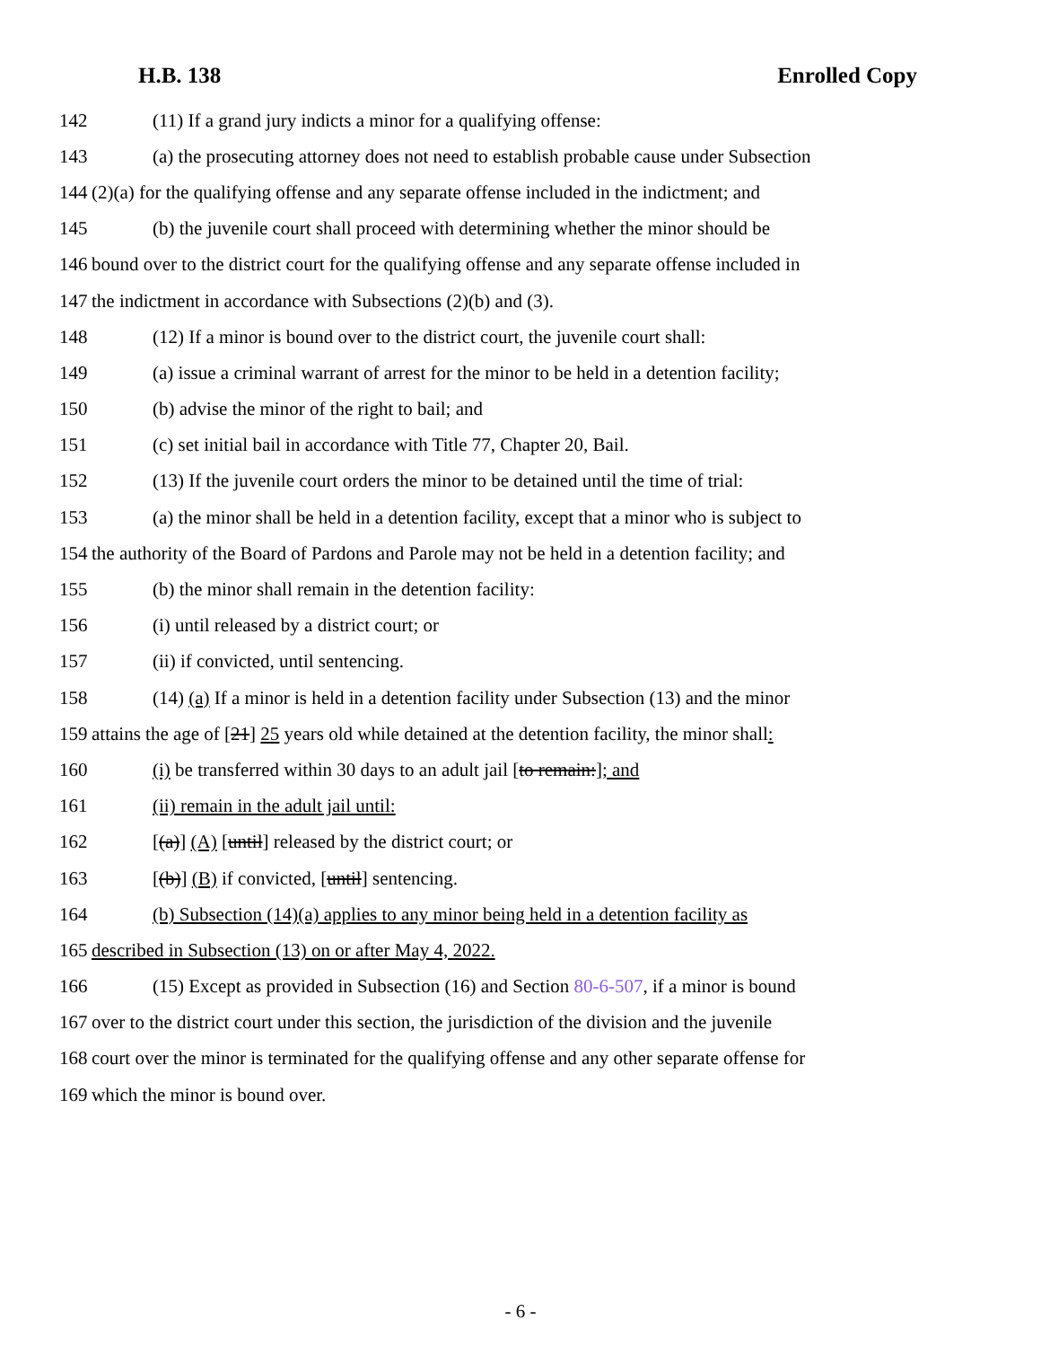H.B. 138 Enrolled Copy
142 (11) If a grand jury indicts a minor for a qualifying offense:
143 (a) the prosecuting attorney does not need to establish probable cause under Subsection
144 (2)(a) for the qualifying offense and any separate offense included in the indictment; and
145 (b) the juvenile court shall proceed with determining whether the minor should be
146 bound over to the district court for the qualifying offense and any separate offense included in
147 the indictment in accordance with Subsections (2)(b) and (3).
148 (12) If a minor is bound over to the district court, the juvenile court shall:
149 (a) issue a criminal warrant of arrest for the minor to be held in a detention facility;
150 (b) advise the minor of the right to bail; and
151 (c) set initial bail in accordance with Title 77, Chapter 20, Bail.
152 (13) If the juvenile court orders the minor to be detained until the time of trial:
153 (a) the minor shall be held in a detention facility, except that a minor who is subject to
154 the authority of the Board of Pardons and Parole may not be held in a detention facility; and
155 (b) the minor shall remain in the detention facility:
156 (i) until released by a district court; or
157 (ii) if convicted, until sentencing.
158 (14) (a) If a minor is held in a detention facility under Subsection (13) and the minor
159 attains the age of [21] 25 years old while detained at the detention facility, the minor shall:
160 (i) be transferred within 30 days to an adult jail [to remain:]; and
161 (ii) remain in the adult jail until:
162 [(a)] (A) [until] released by the district court; or
163 [(b)] (B) if convicted, [until] sentencing.
164 (b) Subsection (14)(a) applies to any minor being held in a detention facility as
165 described in Subsection (13) on or after May 4, 2022.
166 (15) Except as provided in Subsection (16) and Section 80-6-507, if a minor is bound
167 over to the district court under this section, the jurisdiction of the division and the juvenile
168 court over the minor is terminated for the qualifying offense and any other separate offense for
169 which the minor is bound over.
- 6 -